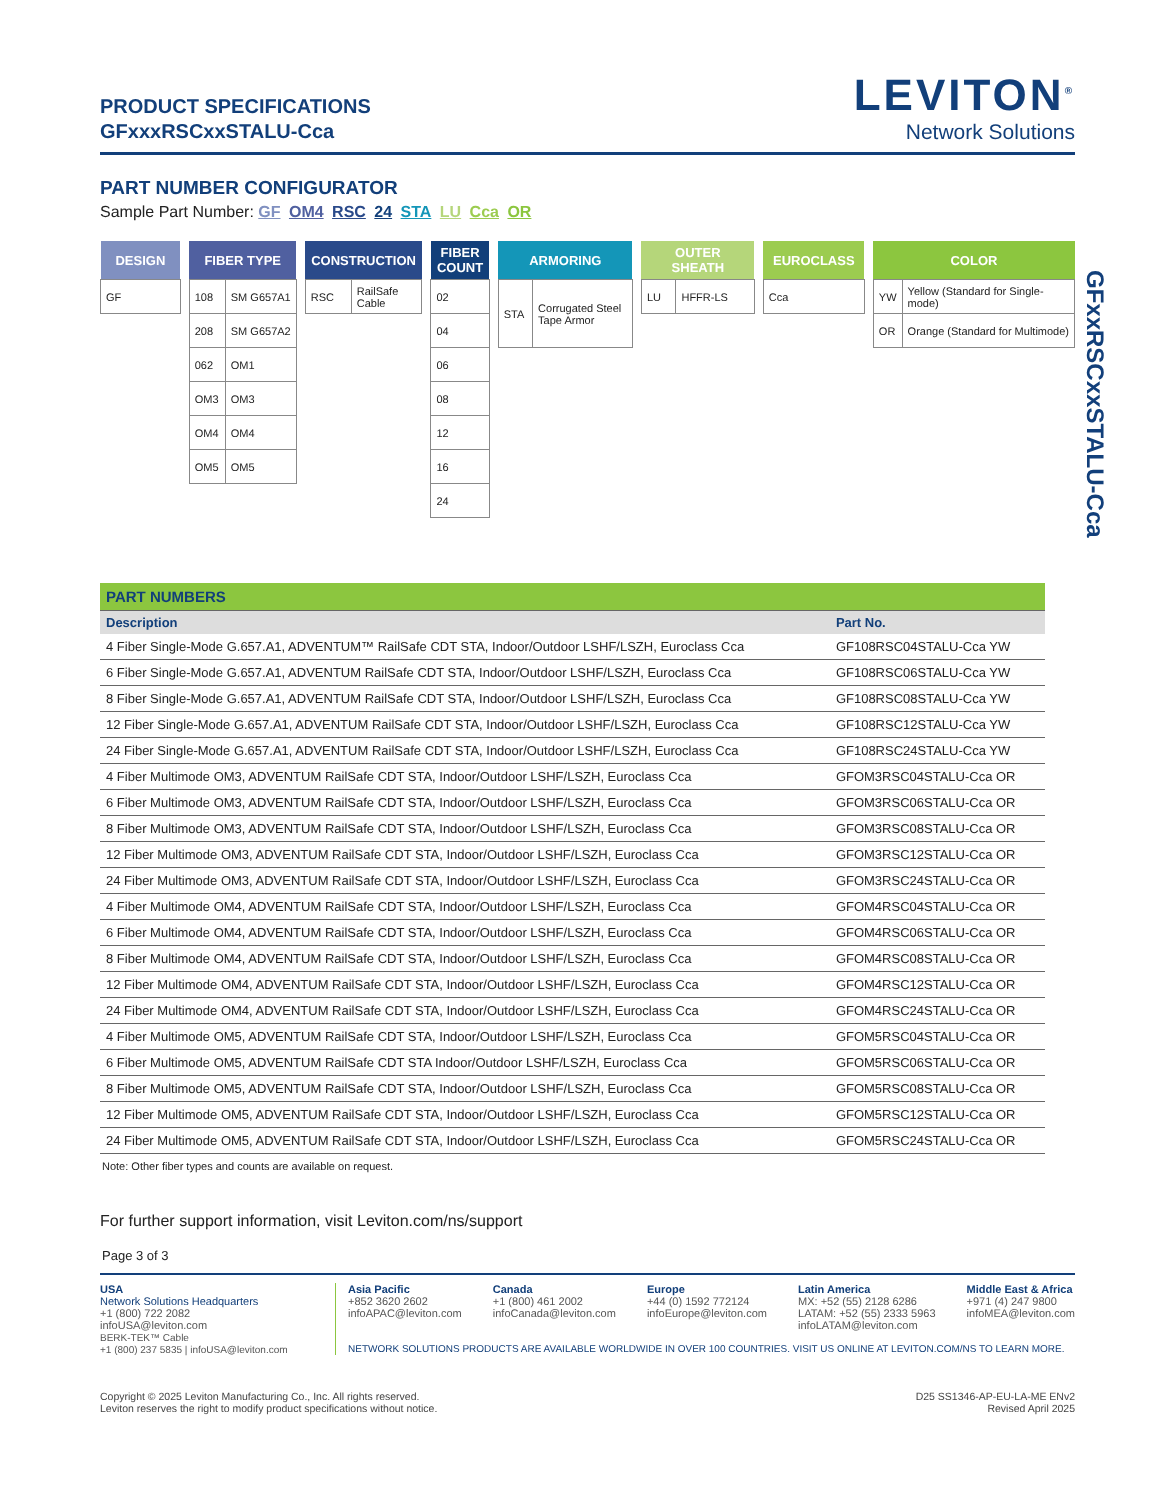GFxxRSCxxSTALU-Cca
PRODUCT SPECIFICATIONS
GFxxxRSCxxSTALU-Cca
LEVITON<sup>®</sup>
Network Solutions
PART NUMBER CONFIGURATOR
Sample Part Number: GF OM4 RSC 24 STA LU Cca OR
| DESIGN |
| --- |
| GF |
| FIBER TYPE | |
| --- | --- |
| 108 | SM G657A1 |
| 208 | SM G657A2 |
| 062 | OM1 |
| OM3 | OM3 |
| OM4 | OM4 |
| OM5 | OM5 |
| CONSTRUCTION | |
| --- | --- |
| RSC | RailSafe Cable |
| FIBER COUNT |
| --- |
| 02 |
| 04 |
| 06 |
| 08 |
| 12 |
| 16 |
| 24 |
| ARMORING | |
| --- | --- |
| STA | Corrugated Steel Tape Armor |
| OUTER SHEATH | |
| --- | --- |
| LU | HFFR-LS |
| EUROCLASS |
| --- |
| Cca |
| COLOR | |
| --- | --- |
| YW | Yellow (Standard for Single-mode) |
| OR | Orange (Standard for Multimode) |
| PART NUMBERS | |
| Description | Part No. |
| 4 Fiber Single-Mode G.657.A1, ADVENTUM™ RailSafe CDT STA, Indoor/Outdoor LSHF/LSZH, Euroclass Cca | GF108RSC04STALU-Cca YW |
| 6 Fiber Single-Mode G.657.A1, ADVENTUM RailSafe CDT STA, Indoor/Outdoor LSHF/LSZH, Euroclass Cca | GF108RSC06STALU-Cca YW |
| 8 Fiber Single-Mode G.657.A1, ADVENTUM RailSafe CDT STA, Indoor/Outdoor LSHF/LSZH, Euroclass Cca | GF108RSC08STALU-Cca YW |
| 12 Fiber Single-Mode G.657.A1, ADVENTUM RailSafe CDT STA, Indoor/Outdoor LSHF/LSZH, Euroclass Cca | GF108RSC12STALU-Cca YW |
| 24 Fiber Single-Mode G.657.A1, ADVENTUM RailSafe CDT STA, Indoor/Outdoor LSHF/LSZH, Euroclass Cca | GF108RSC24STALU-Cca YW |
| 4 Fiber Multimode OM3, ADVENTUM RailSafe CDT STA, Indoor/Outdoor LSHF/LSZH, Euroclass Cca | GFOM3RSC04STALU-Cca OR |
| 6 Fiber Multimode OM3, ADVENTUM RailSafe CDT STA, Indoor/Outdoor LSHF/LSZH, Euroclass Cca | GFOM3RSC06STALU-Cca OR |
| 8 Fiber Multimode OM3, ADVENTUM RailSafe CDT STA, Indoor/Outdoor LSHF/LSZH, Euroclass Cca | GFOM3RSC08STALU-Cca OR |
| 12 Fiber Multimode OM3, ADVENTUM RailSafe CDT STA, Indoor/Outdoor LSHF/LSZH, Euroclass Cca | GFOM3RSC12STALU-Cca OR |
| 24 Fiber Multimode OM3, ADVENTUM RailSafe CDT STA, Indoor/Outdoor LSHF/LSZH, Euroclass Cca | GFOM3RSC24STALU-Cca OR |
| 4 Fiber Multimode OM4, ADVENTUM RailSafe CDT STA, Indoor/Outdoor LSHF/LSZH, Euroclass Cca | GFOM4RSC04STALU-Cca OR |
| 6 Fiber Multimode OM4, ADVENTUM RailSafe CDT STA, Indoor/Outdoor LSHF/LSZH, Euroclass Cca | GFOM4RSC06STALU-Cca OR |
| 8 Fiber Multimode OM4, ADVENTUM RailSafe CDT STA, Indoor/Outdoor LSHF/LSZH, Euroclass Cca | GFOM4RSC08STALU-Cca OR |
| 12 Fiber Multimode OM4, ADVENTUM RailSafe CDT STA, Indoor/Outdoor LSHF/LSZH, Euroclass Cca | GFOM4RSC12STALU-Cca OR |
| 24 Fiber Multimode OM4, ADVENTUM RailSafe CDT STA, Indoor/Outdoor LSHF/LSZH, Euroclass Cca | GFOM4RSC24STALU-Cca OR |
| 4 Fiber Multimode OM5, ADVENTUM RailSafe CDT STA, Indoor/Outdoor LSHF/LSZH, Euroclass Cca | GFOM5RSC04STALU-Cca OR |
| 6 Fiber Multimode OM5, ADVENTUM RailSafe CDT STA Indoor/Outdoor LSHF/LSZH, Euroclass Cca | GFOM5RSC06STALU-Cca OR |
| 8 Fiber Multimode OM5, ADVENTUM RailSafe CDT STA, Indoor/Outdoor LSHF/LSZH, Euroclass Cca | GFOM5RSC08STALU-Cca OR |
| 12 Fiber Multimode OM5, ADVENTUM RailSafe CDT STA, Indoor/Outdoor LSHF/LSZH, Euroclass Cca | GFOM5RSC12STALU-Cca OR |
| 24 Fiber Multimode OM5, ADVENTUM RailSafe CDT STA, Indoor/Outdoor LSHF/LSZH, Euroclass Cca | GFOM5RSC24STALU-Cca OR |
Note: Other fiber types and counts are available on request.
For further support information, visit Leviton.com/ns/support
Page 3 of 3
USA
Network Solutions Headquarters
+1 (800) 722 2082
infoUSA@leviton.com
BERK-TEK™ Cable
+1 (800) 237 5835 | infoUSA@leviton.com
Asia Pacific
+852 3620 2602
infoAPAC@leviton.com
Canada
+1 (800) 461 2002
infoCanada@leviton.com
Europe
+44 (0) 1592 772124
infoEurope@leviton.com
Latin America
MX: +52 (55) 2128 6286
LATAM: +52 (55) 2333 5963
infoLATAM@leviton.com
Middle East & Africa
+971 (4) 247 9800
infoMEA@leviton.com
NETWORK SOLUTIONS PRODUCTS ARE AVAILABLE WORLDWIDE IN OVER 100 COUNTRIES. VISIT US ONLINE AT LEVITON.COM/NS TO LEARN MORE.
Copyright © 2025 Leviton Manufacturing Co., Inc. All rights reserved.
Leviton reserves the right to modify product specifications without notice.
D25 SS1346-AP-EU-LA-ME ENv2
Revised April 2025